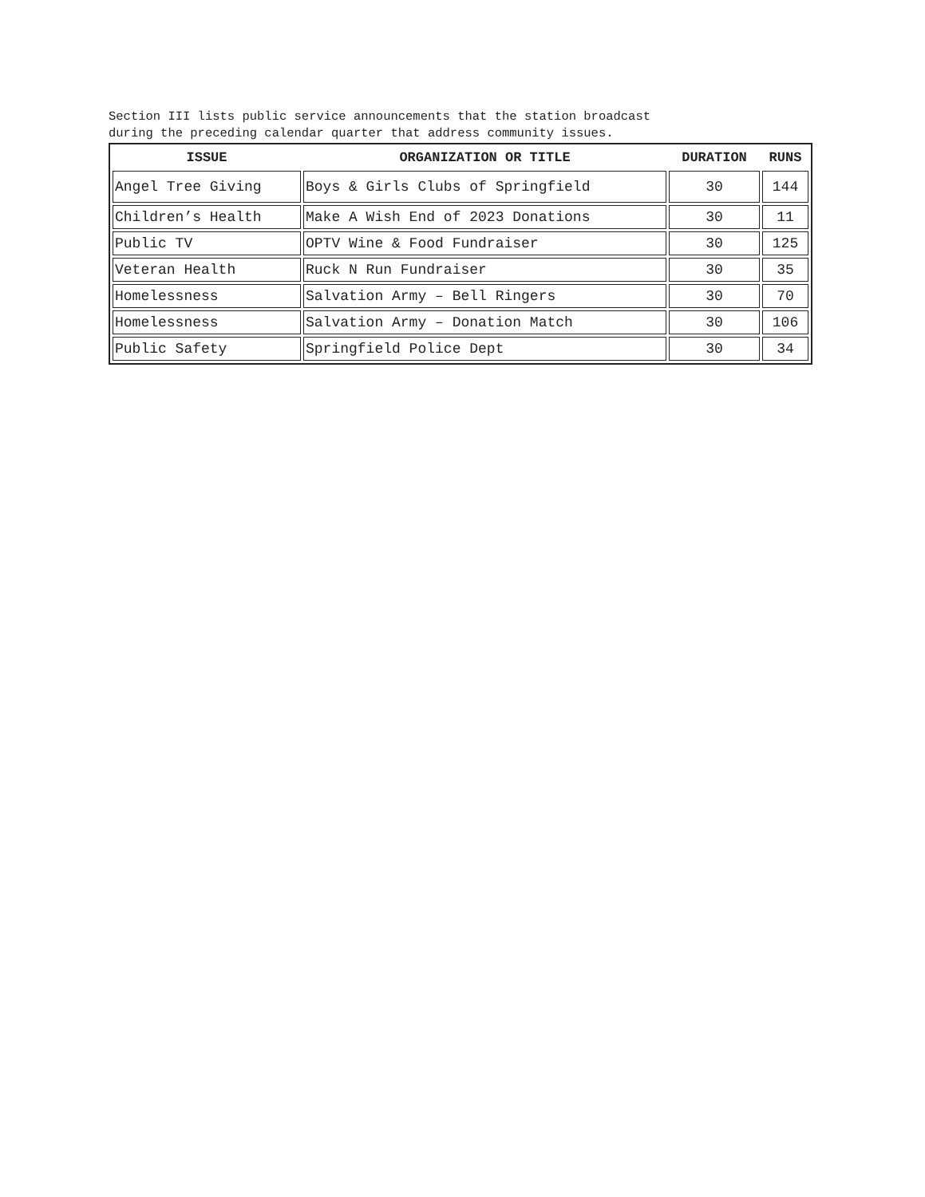Section III lists public service announcements that the station broadcast
during the preceding calendar quarter that address community issues.
| ISSUE | ORGANIZATION OR TITLE | DURATION | RUNS |
| --- | --- | --- | --- |
| Angel Tree Giving | Boys & Girls Clubs of Springfield | 30 | 144 |
| Children’s Health | Make A Wish End of 2023 Donations | 30 | 11 |
| Public TV | OPTV Wine & Food Fundraiser | 30 | 125 |
| Veteran Health | Ruck N Run Fundraiser | 30 | 35 |
| Homelessness | Salvation Army – Bell Ringers | 30 | 70 |
| Homelessness | Salvation Army – Donation Match | 30 | 106 |
| Public Safety | Springfield Police Dept | 30 | 34 |